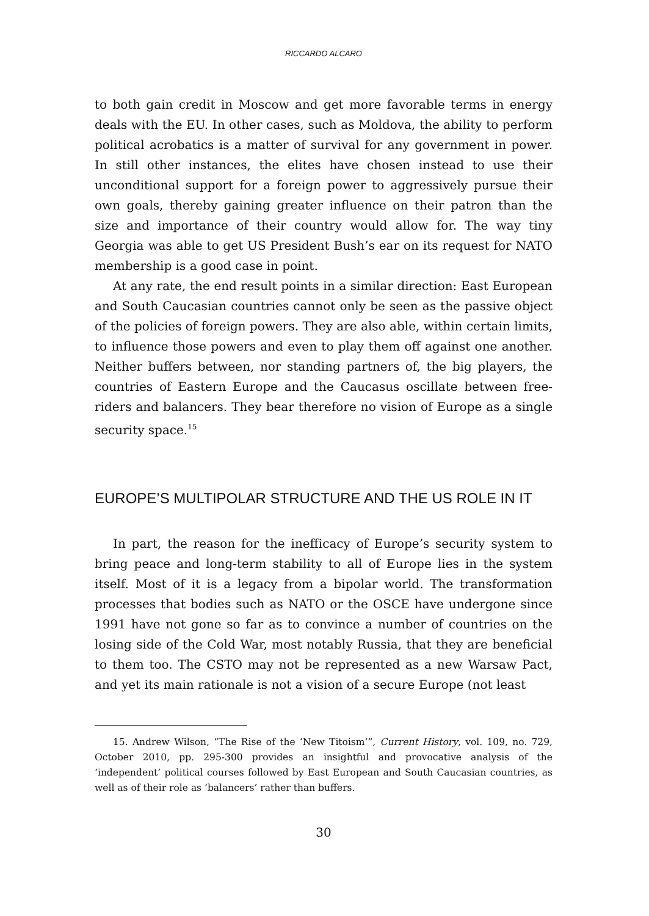RICCARDO ALCARO
to both gain credit in Moscow and get more favorable terms in energy deals with the EU. In other cases, such as Moldova, the ability to perform political acrobatics is a matter of survival for any government in power. In still other instances, the elites have chosen instead to use their unconditional support for a foreign power to aggressively pursue their own goals, thereby gaining greater influence on their patron than the size and importance of their country would allow for. The way tiny Georgia was able to get US President Bush’s ear on its request for NATO membership is a good case in point.
At any rate, the end result points in a similar direction: East European and South Caucasian countries cannot only be seen as the passive object of the policies of foreign powers. They are also able, within certain limits, to influence those powers and even to play them off against one another. Neither buffers between, nor standing partners of, the big players, the countries of Eastern Europe and the Caucasus oscillate between free-riders and balancers. They bear therefore no vision of Europe as a single security space.<sup>15</sup>
EUROPE’S MULTIPOLAR STRUCTURE AND THE US ROLE IN IT
In part, the reason for the inefficacy of Europe’s security system to bring peace and long-term stability to all of Europe lies in the system itself. Most of it is a legacy from a bipolar world. The transformation processes that bodies such as NATO or the OSCE have undergone since 1991 have not gone so far as to convince a number of countries on the losing side of the Cold War, most notably Russia, that they are beneficial to them too. The CSTO may not be represented as a new Warsaw Pact, and yet its main rationale is not a vision of a secure Europe (not least
15. Andrew Wilson, “The Rise of the ‘New Titoism’”, Current History, vol. 109, no. 729, October 2010, pp. 295-300 provides an insightful and provocative analysis of the ‘independent’ political courses followed by East European and South Caucasian countries, as well as of their role as ‘balancers’ rather than buffers.
30